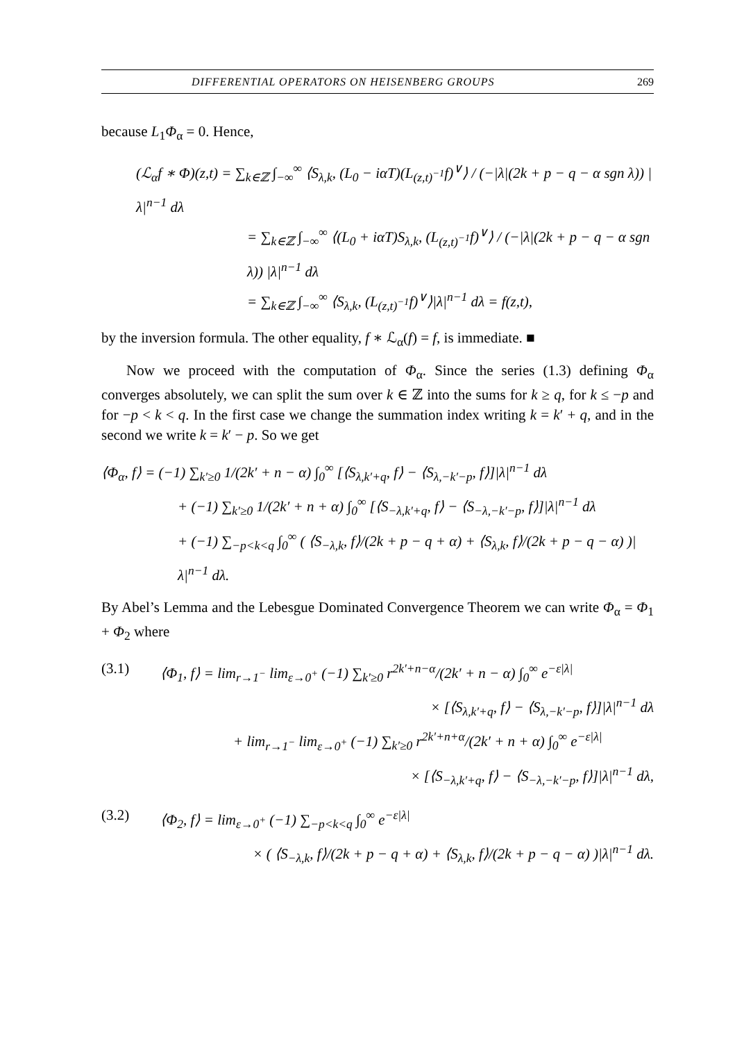DIFFERENTIAL OPERATORS ON HEISENBERG GROUPS 269
because L<sub>1</sub>Φ<sub>α</sub> = 0. Hence,
(ℒ<sub>α</sub>f ∗ Φ)(z,t) = ∑<sub>k∈ℤ</sub> ∫<sub>−∞</sub><sup>∞</sup> ⟨S<sub>λ,k</sub>, (L<sub>0</sub> − iαT)(L<sub>(z,t)<sup>−1</sup></sub>f)<sup>∨</sup>⟩ / (−|λ|(2k + p − q − α sgn λ)) |λ|<sup>n−1</sup> dλ
= ∑<sub>k∈ℤ</sub> ∫<sub>−∞</sub><sup>∞</sup> ⟨(L<sub>0</sub> + iαT)S<sub>λ,k</sub>, (L<sub>(z,t)<sup>−1</sup></sub>f)<sup>∨</sup>⟩ / (−|λ|(2k + p − q − α sgn λ)) |λ|<sup>n−1</sup> dλ
= ∑<sub>k∈ℤ</sub> ∫<sub>−∞</sub><sup>∞</sup> ⟨S<sub>λ,k</sub>, (L<sub>(z,t)<sup>−1</sup></sub>f)<sup>∨</sup>⟩|λ|<sup>n−1</sup> dλ = f(z,t),
by the inversion formula. The other equality, f ∗ ℒ<sub>α</sub>(f) = f, is immediate. ■
Now we proceed with the computation of Φ<sub>α</sub>. Since the series (1.3) defining Φ<sub>α</sub> converges absolutely, we can split the sum over k ∈ ℤ into the sums for k ≥ q, for k ≤ −p and for −p < k < q. In the first case we change the summation index writing k = k′ + q, and in the second we write k = k′ − p. So we get
⟨Φ<sub>α</sub>, f⟩ = (−1) ∑<sub>k′≥0</sub> 1/(2k′ + n − α) ∫<sub>0</sub><sup>∞</sup> [⟨S<sub>λ,k′+q</sub>, f⟩ − ⟨S<sub>λ,−k′−p</sub>, f⟩]|λ|<sup>n−1</sup> dλ
+ (−1) ∑<sub>k′≥0</sub> 1/(2k′ + n + α) ∫<sub>0</sub><sup>∞</sup> [⟨S<sub>−λ,k′+q</sub>, f⟩ − ⟨S<sub>−λ,−k′−p</sub>, f⟩]|λ|<sup>n−1</sup> dλ
+ (−1) ∑<sub>−p<k<q</sub> ∫<sub>0</sub><sup>∞</sup> ( ⟨S<sub>−λ,k</sub>, f⟩/(2k + p − q + α) + ⟨S<sub>λ,k</sub>, f⟩/(2k + p − q − α) )|λ|<sup>n−1</sup> dλ.
By Abel’s Lemma and the Lebesgue Dominated Convergence Theorem we can write Φ<sub>α</sub> = Φ<sub>1</sub> + Φ<sub>2</sub> where
(3.1) ⟨Φ<sub>1</sub>, f⟩ = lim<sub>r→1<sup>−</sup></sub> lim<sub>ε→0<sup>+</sup></sub> (−1) ∑<sub>k′≥0</sub> r<sup>2k′+n−α</sup>/(2k′ + n − α) ∫<sub>0</sub><sup>∞</sup> e<sup>−ε|λ|</sup>
× [⟨S<sub>λ,k′+q</sub>, f⟩ − ⟨S<sub>λ,−k′−p</sub>, f⟩]|λ|<sup>n−1</sup> dλ
+ lim<sub>r→1<sup>−</sup></sub> lim<sub>ε→0<sup>+</sup></sub> (−1) ∑<sub>k′≥0</sub> r<sup>2k′+n+α</sup>/(2k′ + n + α) ∫<sub>0</sub><sup>∞</sup> e<sup>−ε|λ|</sup>
× [⟨S<sub>−λ,k′+q</sub>, f⟩ − ⟨S<sub>−λ,−k′−p</sub>, f⟩]|λ|<sup>n−1</sup> dλ,
(3.2) ⟨Φ<sub>2</sub>, f⟩ = lim<sub>ε→0<sup>+</sup></sub> (−1) ∑<sub>−p<k<q</sub> ∫<sub>0</sub><sup>∞</sup> e<sup>−ε|λ|</sup>
× ( ⟨S<sub>−λ,k</sub>, f⟩/(2k + p − q + α) + ⟨S<sub>λ,k</sub>, f⟩/(2k + p − q − α) )|λ|<sup>n−1</sup> dλ.